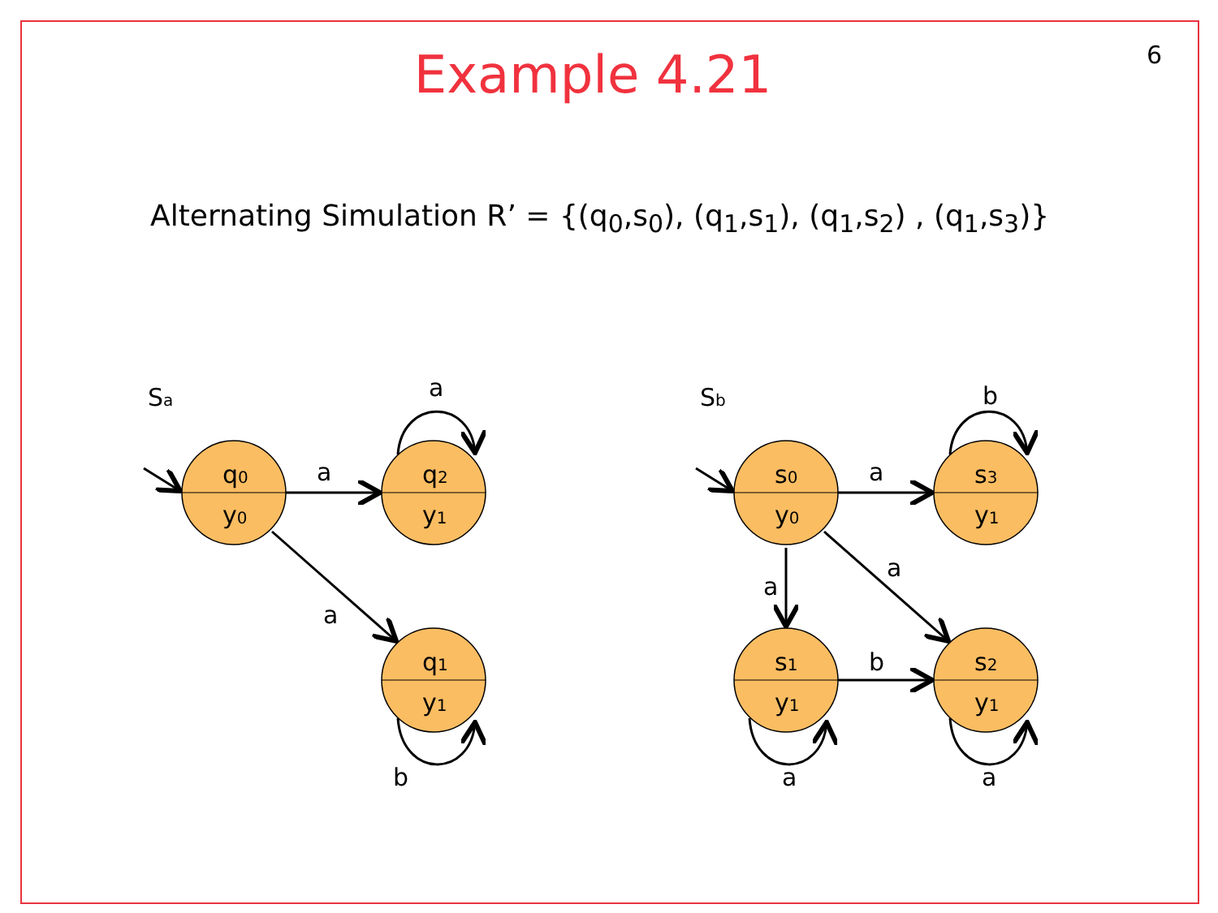6
Example 4.21
Alternating Simulation R’ = {(q<sub>0</sub>,s<sub>0</sub>), (q<sub>1</sub>,s<sub>1</sub>), (q<sub>1</sub>,s<sub>2</sub>) , (q<sub>1</sub>,s<sub>3</sub>)}
Sa
q0
y0
q2
y1
q1
y1
a
a
a
b
Sb
s0
y0
s3
y1
s1
y1
s2
y1
b
a
a
a
b
a
a